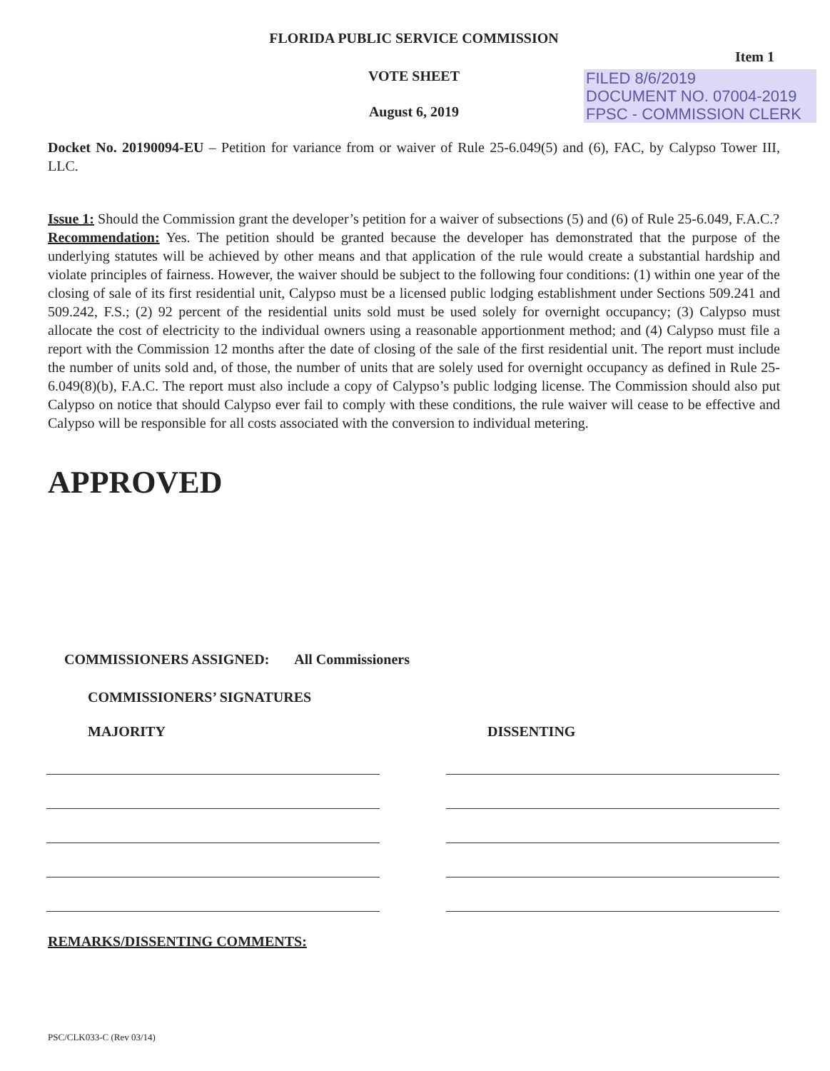FLORIDA PUBLIC SERVICE COMMISSION
Item 1
VOTE SHEET
August 6, 2019
FILED 8/6/2019
DOCUMENT NO. 07004-2019
FPSC - COMMISSION CLERK
Docket No. 20190094-EU – Petition for variance from or waiver of Rule 25-6.049(5) and (6), FAC, by Calypso Tower III, LLC.
Issue 1: Should the Commission grant the developer’s petition for a waiver of subsections (5) and (6) of Rule 25-6.049, F.A.C.?
Recommendation: Yes. The petition should be granted because the developer has demonstrated that the purpose of the underlying statutes will be achieved by other means and that application of the rule would create a substantial hardship and violate principles of fairness. However, the waiver should be subject to the following four conditions: (1) within one year of the closing of sale of its first residential unit, Calypso must be a licensed public lodging establishment under Sections 509.241 and 509.242, F.S.; (2) 92 percent of the residential units sold must be used solely for overnight occupancy; (3) Calypso must allocate the cost of electricity to the individual owners using a reasonable apportionment method; and (4) Calypso must file a report with the Commission 12 months after the date of closing of the sale of the first residential unit. The report must include the number of units sold and, of those, the number of units that are solely used for overnight occupancy as defined in Rule 25-6.049(8)(b), F.A.C. The report must also include a copy of Calypso’s public lodging license. The Commission should also put Calypso on notice that should Calypso ever fail to comply with these conditions, the rule waiver will cease to be effective and Calypso will be responsible for all costs associated with the conversion to individual metering.
APPROVED
COMMISSIONERS ASSIGNED: All Commissioners
COMMISSIONERS’ SIGNATURES
MAJORITY DISSENTING
REMARKS/DISSENTING COMMENTS:
PSC/CLK033-C (Rev 03/14)